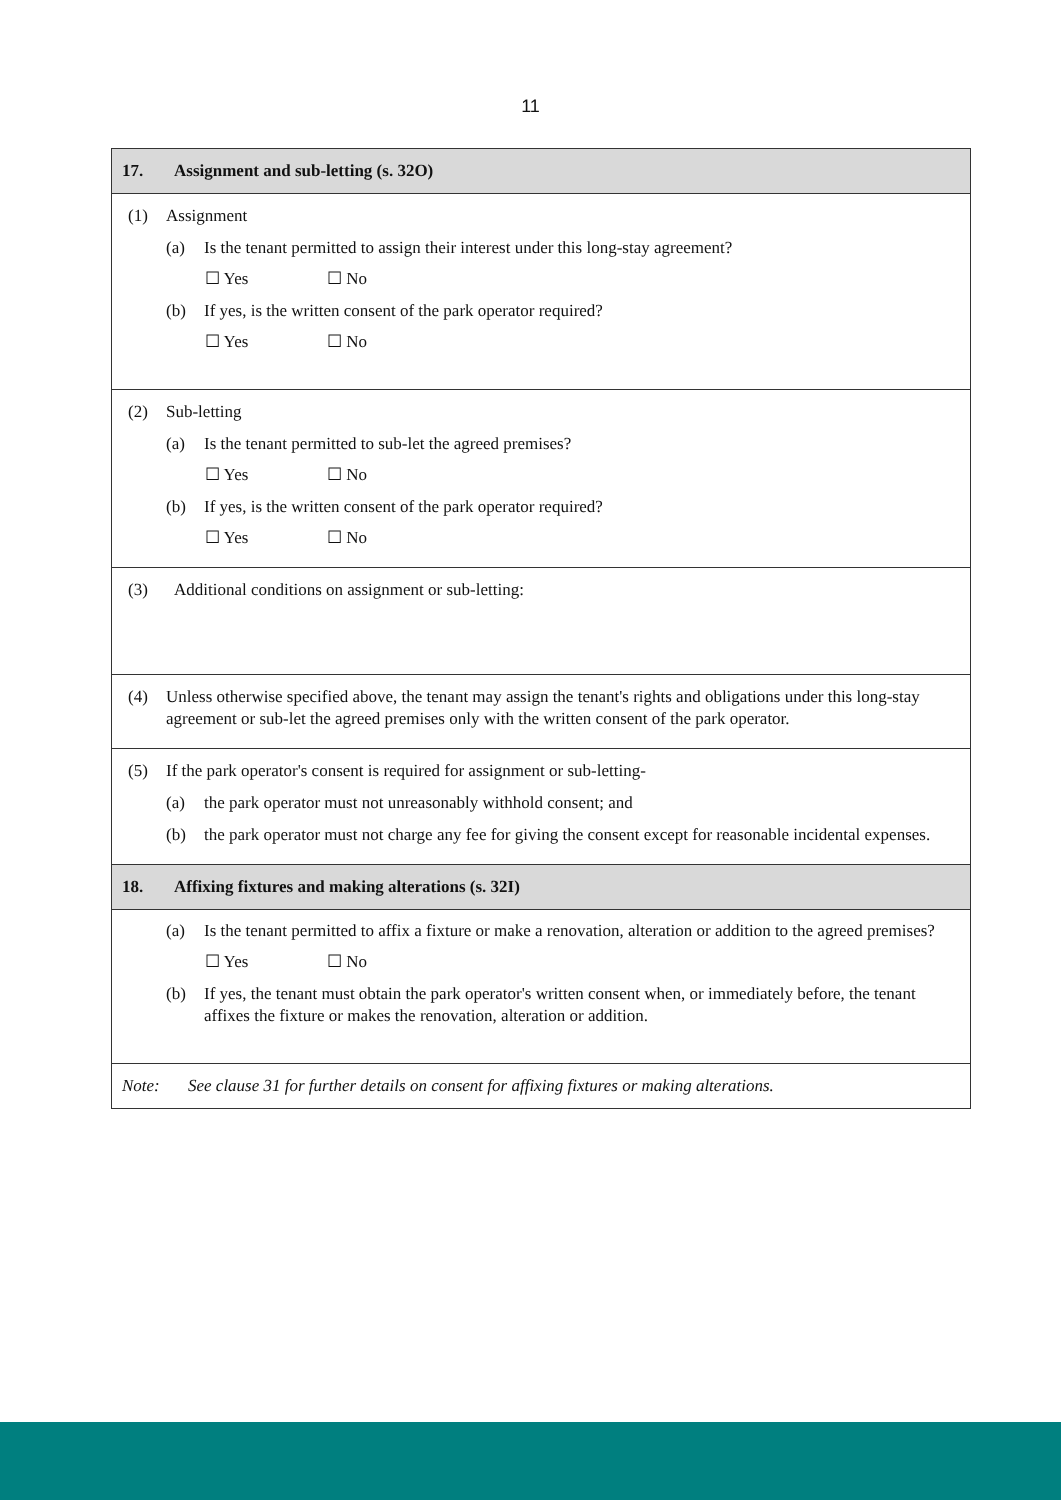11
17. Assignment and sub-letting (s. 32O)
(1) Assignment
(a) Is the tenant permitted to assign their interest under this long-stay agreement?
☐ Yes ☐ No
(b) If yes, is the written consent of the park operator required?
☐ Yes ☐ No
(2) Sub-letting
(a) Is the tenant permitted to sub-let the agreed premises?
☐ Yes ☐ No
(b) If yes, is the written consent of the park operator required?
☐ Yes ☐ No
(3) Additional conditions on assignment or sub-letting:
(4) Unless otherwise specified above, the tenant may assign the tenant's rights and obligations under this long-stay agreement or sub-let the agreed premises only with the written consent of the park operator.
(5) If the park operator's consent is required for assignment or sub-letting-
(a) the park operator must not unreasonably withhold consent; and
(b) the park operator must not charge any fee for giving the consent except for reasonable incidental expenses.
18. Affixing fixtures and making alterations (s. 32I)
(a) Is the tenant permitted to affix a fixture or make a renovation, alteration or addition to the agreed premises?
☐ Yes ☐ No
(b) If yes, the tenant must obtain the park operator's written consent when, or immediately before, the tenant affixes the fixture or makes the renovation, alteration or addition.
Note: See clause 31 for further details on consent for affixing fixtures or making alterations.